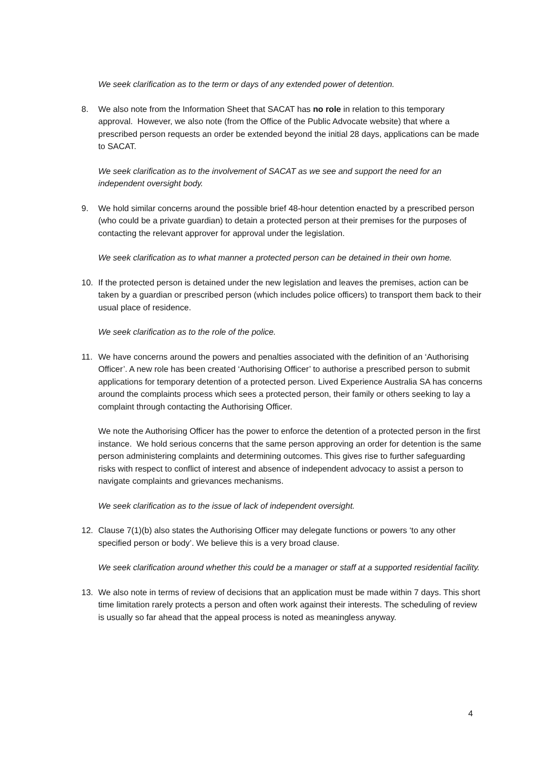We seek clarification as to the term or days of any extended power of detention.
8. We also note from the Information Sheet that SACAT has no role in relation to this temporary approval. However, we also note (from the Office of the Public Advocate website) that where a prescribed person requests an order be extended beyond the initial 28 days, applications can be made to SACAT.
We seek clarification as to the involvement of SACAT as we see and support the need for an independent oversight body.
9. We hold similar concerns around the possible brief 48-hour detention enacted by a prescribed person (who could be a private guardian) to detain a protected person at their premises for the purposes of contacting the relevant approver for approval under the legislation.
We seek clarification as to what manner a protected person can be detained in their own home.
10. If the protected person is detained under the new legislation and leaves the premises, action can be taken by a guardian or prescribed person (which includes police officers) to transport them back to their usual place of residence.
We seek clarification as to the role of the police.
11. We have concerns around the powers and penalties associated with the definition of an ‘Authorising Officer’. A new role has been created ‘Authorising Officer’ to authorise a prescribed person to submit applications for temporary detention of a protected person. Lived Experience Australia SA has concerns around the complaints process which sees a protected person, their family or others seeking to lay a complaint through contacting the Authorising Officer.
We note the Authorising Officer has the power to enforce the detention of a protected person in the first instance. We hold serious concerns that the same person approving an order for detention is the same person administering complaints and determining outcomes. This gives rise to further safeguarding risks with respect to conflict of interest and absence of independent advocacy to assist a person to navigate complaints and grievances mechanisms.
We seek clarification as to the issue of lack of independent oversight.
12. Clause 7(1)(b) also states the Authorising Officer may delegate functions or powers ‘to any other specified person or body’. We believe this is a very broad clause.
We seek clarification around whether this could be a manager or staff at a supported residential facility.
13. We also note in terms of review of decisions that an application must be made within 7 days. This short time limitation rarely protects a person and often work against their interests. The scheduling of review is usually so far ahead that the appeal process is noted as meaningless anyway.
4